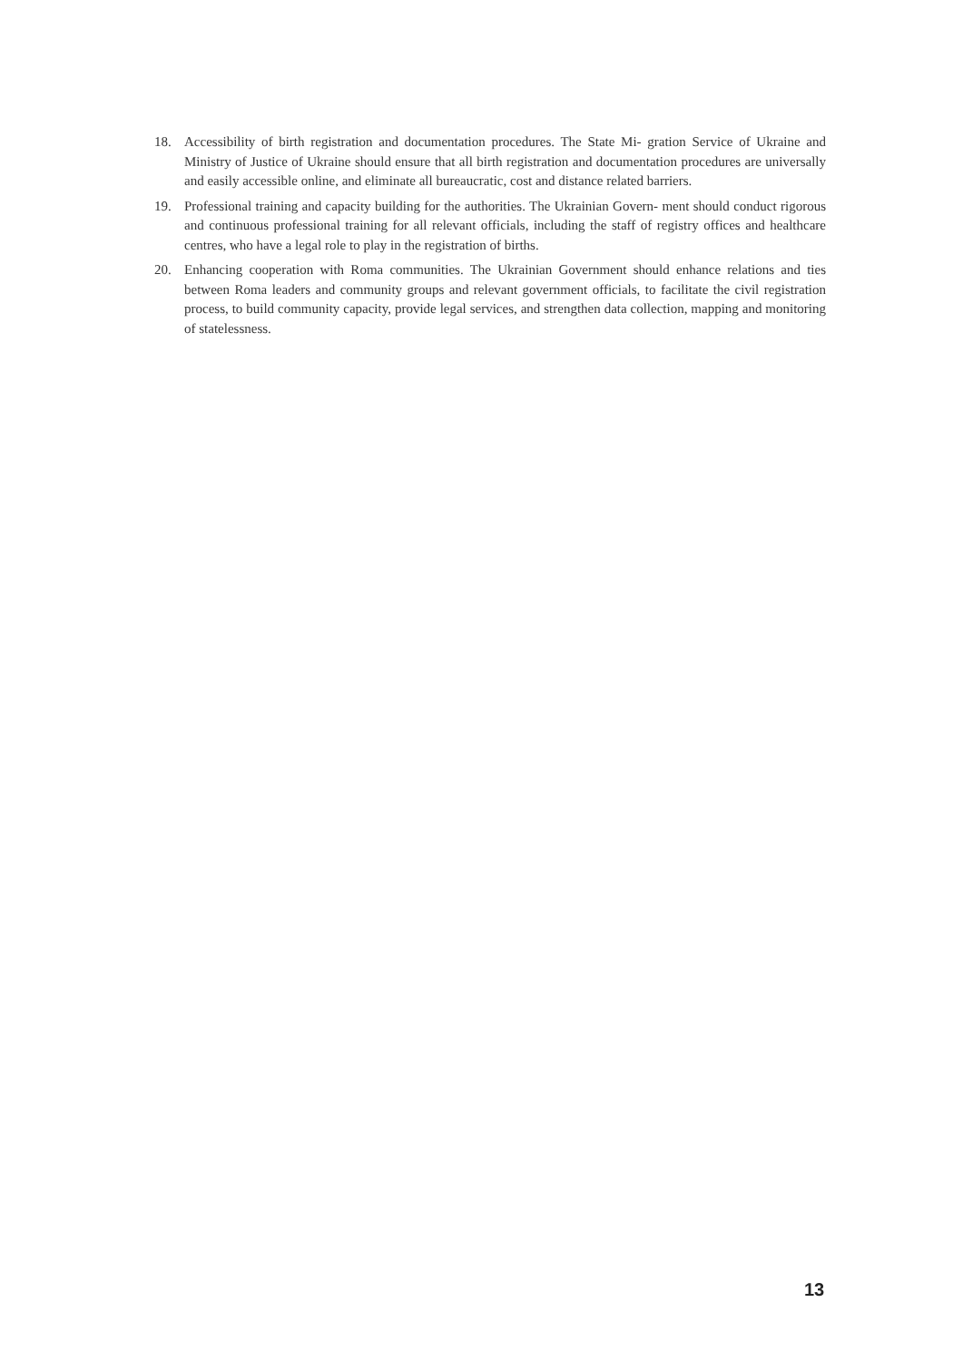18. Accessibility of birth registration and documentation procedures. The State Mi- gration Service of Ukraine and Ministry of Justice of Ukraine should ensure that all birth registration and documentation procedures are universally and easily accessible online, and eliminate all bureaucratic, cost and distance related barriers.
19. Professional training and capacity building for the authorities. The Ukrainian Govern- ment should conduct rigorous and continuous professional training for all relevant officials, including the staff of registry offices and healthcare centres, who have a legal role to play in the registration of births.
20. Enhancing cooperation with Roma communities. The Ukrainian Government should enhance relations and ties between Roma leaders and community groups and relevant government officials, to facilitate the civil registration process, to build community capacity, provide legal services, and strengthen data collection, mapping and monitoring of statelessness.
13